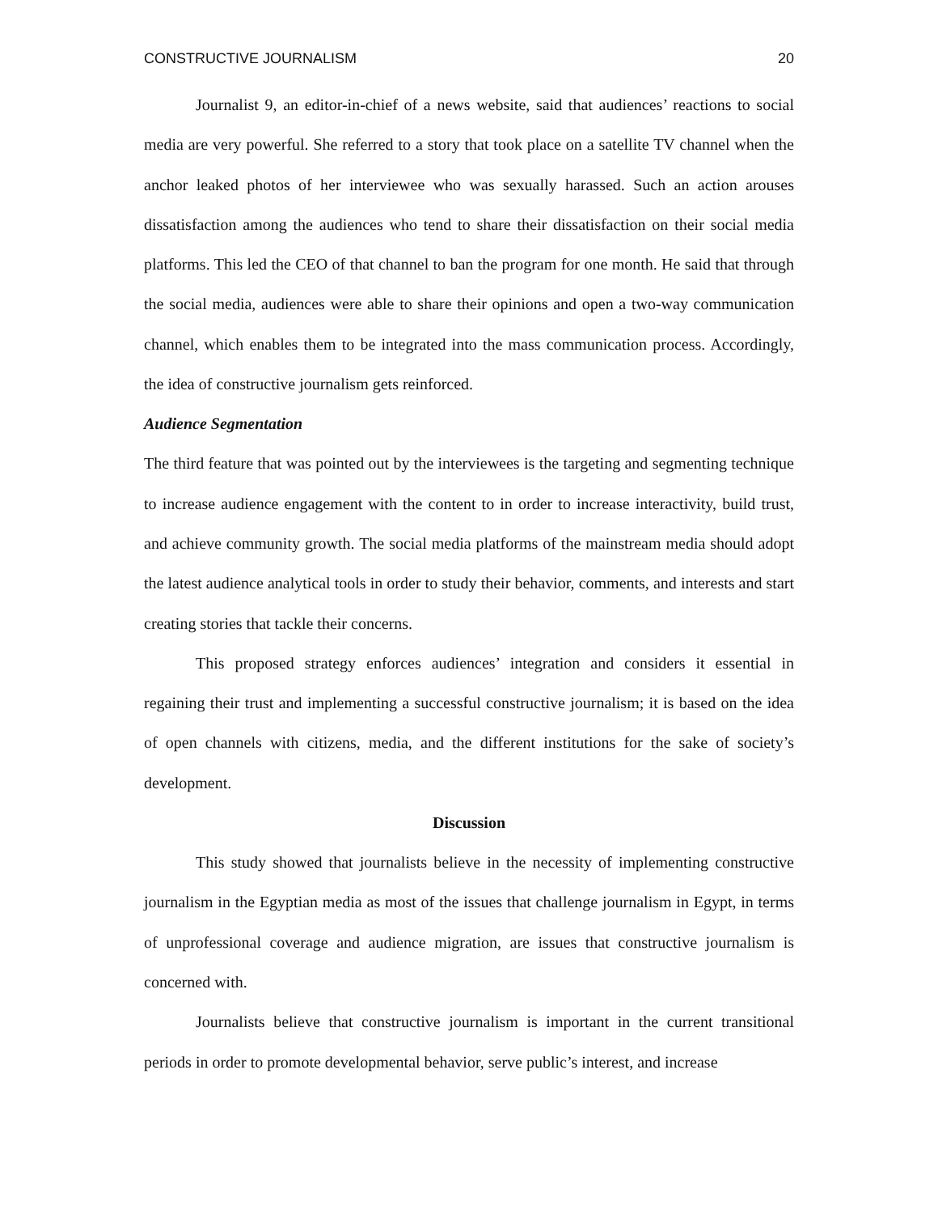CONSTRUCTIVE JOURNALISM 20
Journalist 9, an editor-in-chief of a news website, said that audiences’ reactions to social media are very powerful. She referred to a story that took place on a satellite TV channel when the anchor leaked photos of her interviewee who was sexually harassed. Such an action arouses dissatisfaction among the audiences who tend to share their dissatisfaction on their social media platforms. This led the CEO of that channel to ban the program for one month. He said that through the social media, audiences were able to share their opinions and open a two-way communication channel, which enables them to be integrated into the mass communication process. Accordingly, the idea of constructive journalism gets reinforced.
Audience Segmentation
The third feature that was pointed out by the interviewees is the targeting and segmenting technique to increase audience engagement with the content to in order to increase interactivity, build trust, and achieve community growth. The social media platforms of the mainstream media should adopt the latest audience analytical tools in order to study their behavior, comments, and interests and start creating stories that tackle their concerns.
This proposed strategy enforces audiences’ integration and considers it essential in regaining their trust and implementing a successful constructive journalism; it is based on the idea of open channels with citizens, media, and the different institutions for the sake of society’s development.
Discussion
This study showed that journalists believe in the necessity of implementing constructive journalism in the Egyptian media as most of the issues that challenge journalism in Egypt, in terms of unprofessional coverage and audience migration, are issues that constructive journalism is concerned with.
Journalists believe that constructive journalism is important in the current transitional periods in order to promote developmental behavior, serve public’s interest, and increase